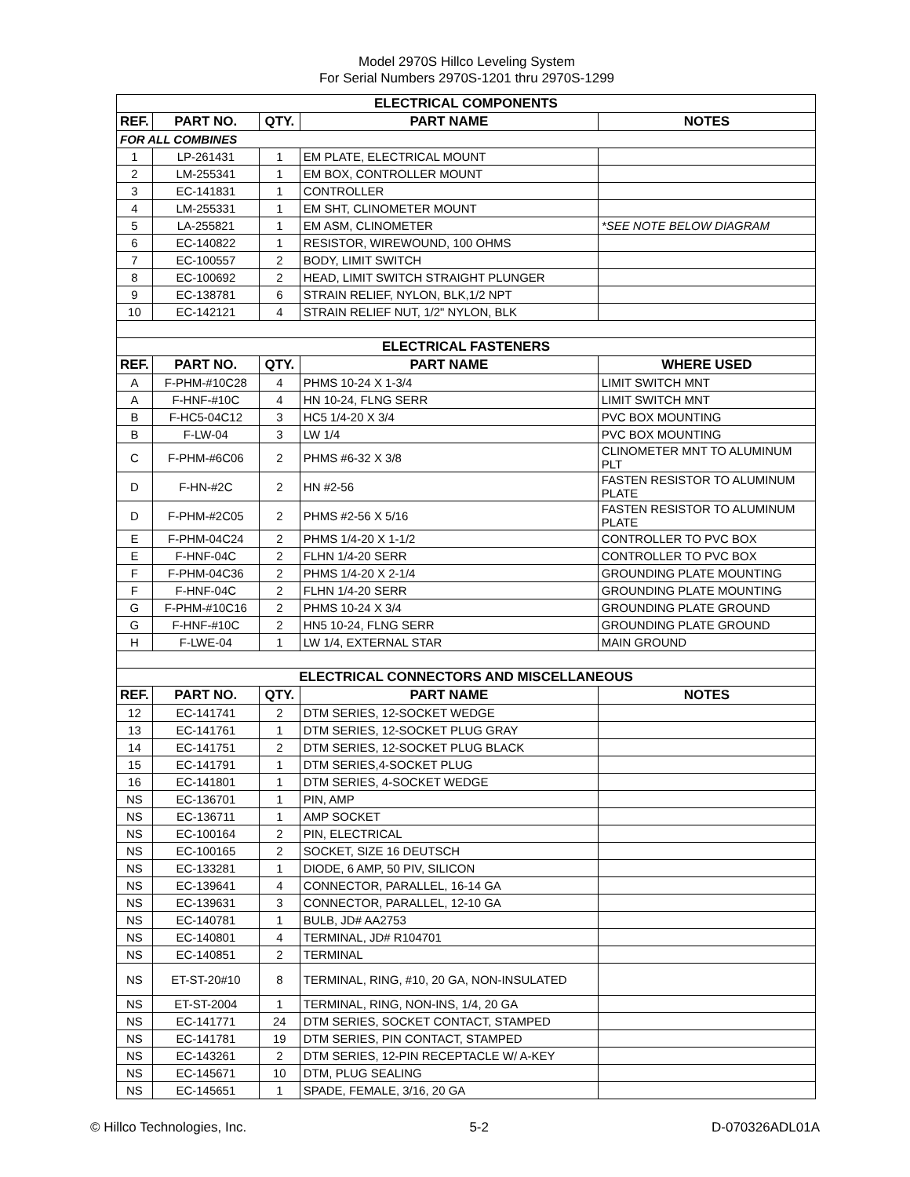Model 2970S Hillco Leveling System
For Serial Numbers 2970S-1201 thru 2970S-1299
| ELECTRICAL COMPONENTS | | | | |
| REF. | PART NO. | QTY. | PART NAME | NOTES |
| FOR ALL COMBINES | | | | |
| 1 | LP-261431 | 1 | EM PLATE, ELECTRICAL MOUNT | |
| 2 | LM-255341 | 1 | EM BOX, CONTROLLER MOUNT | |
| 3 | EC-141831 | 1 | CONTROLLER | |
| 4 | LM-255331 | 1 | EM SHT, CLINOMETER MOUNT | |
| 5 | LA-255821 | 1 | EM ASM, CLINOMETER | *SEE NOTE BELOW DIAGRAM |
| 6 | EC-140822 | 1 | RESISTOR, WIREWOUND, 100 OHMS | |
| 7 | EC-100557 | 2 | BODY, LIMIT SWITCH | |
| 8 | EC-100692 | 2 | HEAD, LIMIT SWITCH STRAIGHT PLUNGER | |
| 9 | EC-138781 | 6 | STRAIN RELIEF, NYLON, BLK,1/2 NPT | |
| 10 | EC-142121 | 4 | STRAIN RELIEF NUT, 1/2" NYLON, BLK | |
| ELECTRICAL FASTENERS | | | | |
| REF. | PART NO. | QTY. | PART NAME | WHERE USED |
| A | F-PHM-#10C28 | 4 | PHMS 10-24 X 1-3/4 | LIMIT SWITCH MNT |
| A | F-HNF-#10C | 4 | HN 10-24, FLNG SERR | LIMIT SWITCH MNT |
| B | F-HC5-04C12 | 3 | HC5 1/4-20 X 3/4 | PVC BOX MOUNTING |
| B | F-LW-04 | 3 | LW 1/4 | PVC BOX MOUNTING |
| C | F-PHM-#6C06 | 2 | PHMS #6-32 X 3/8 | CLINOMETER MNT TO ALUMINUM PLT |
| D | F-HN-#2C | 2 | HN #2-56 | FASTEN RESISTOR TO ALUMINUM PLATE |
| D | F-PHM-#2C05 | 2 | PHMS #2-56 X 5/16 | FASTEN RESISTOR TO ALUMINUM PLATE |
| E | F-PHM-04C24 | 2 | PHMS 1/4-20 X 1-1/2 | CONTROLLER TO PVC BOX |
| E | F-HNF-04C | 2 | FLHN 1/4-20 SERR | CONTROLLER TO PVC BOX |
| F | F-PHM-04C36 | 2 | PHMS 1/4-20 X 2-1/4 | GROUNDING PLATE MOUNTING |
| F | F-HNF-04C | 2 | FLHN 1/4-20 SERR | GROUNDING PLATE MOUNTING |
| G | F-PHM-#10C16 | 2 | PHMS 10-24 X 3/4 | GROUNDING PLATE GROUND |
| G | F-HNF-#10C | 2 | HN5 10-24, FLNG SERR | GROUNDING PLATE GROUND |
| H | F-LWE-04 | 1 | LW 1/4, EXTERNAL STAR | MAIN GROUND |
| ELECTRICAL CONNECTORS AND MISCELLANEOUS | | | | |
| REF. | PART NO. | QTY. | PART NAME | NOTES |
| 12 | EC-141741 | 2 | DTM SERIES, 12-SOCKET WEDGE | |
| 13 | EC-141761 | 1 | DTM SERIES, 12-SOCKET PLUG GRAY | |
| 14 | EC-141751 | 2 | DTM SERIES, 12-SOCKET PLUG BLACK | |
| 15 | EC-141791 | 1 | DTM SERIES,4-SOCKET PLUG | |
| 16 | EC-141801 | 1 | DTM SERIES, 4-SOCKET WEDGE | |
| NS | EC-136701 | 1 | PIN, AMP | |
| NS | EC-136711 | 1 | AMP SOCKET | |
| NS | EC-100164 | 2 | PIN, ELECTRICAL | |
| NS | EC-100165 | 2 | SOCKET, SIZE 16 DEUTSCH | |
| NS | EC-133281 | 1 | DIODE, 6 AMP, 50 PIV, SILICON | |
| NS | EC-139641 | 4 | CONNECTOR, PARALLEL, 16-14 GA | |
| NS | EC-139631 | 3 | CONNECTOR, PARALLEL, 12-10 GA | |
| NS | EC-140781 | 1 | BULB, JD# AA2753 | |
| NS | EC-140801 | 4 | TERMINAL, JD# R104701 | |
| NS | EC-140851 | 2 | TERMINAL | |
| NS | ET-ST-20#10 | 8 | TERMINAL, RING, #10, 20 GA, NON-INSULATED | |
| NS | ET-ST-2004 | 1 | TERMINAL, RING, NON-INS, 1/4, 20 GA | |
| NS | EC-141771 | 24 | DTM SERIES, SOCKET CONTACT, STAMPED | |
| NS | EC-141781 | 19 | DTM SERIES, PIN CONTACT, STAMPED | |
| NS | EC-143261 | 2 | DTM SERIES, 12-PIN RECEPTACLE W/ A-KEY | |
| NS | EC-145671 | 10 | DTM, PLUG SEALING | |
| NS | EC-145651 | 1 | SPADE, FEMALE, 3/16, 20 GA | |
© Hillco Technologies, Inc. 5-2 D-070326ADL01A